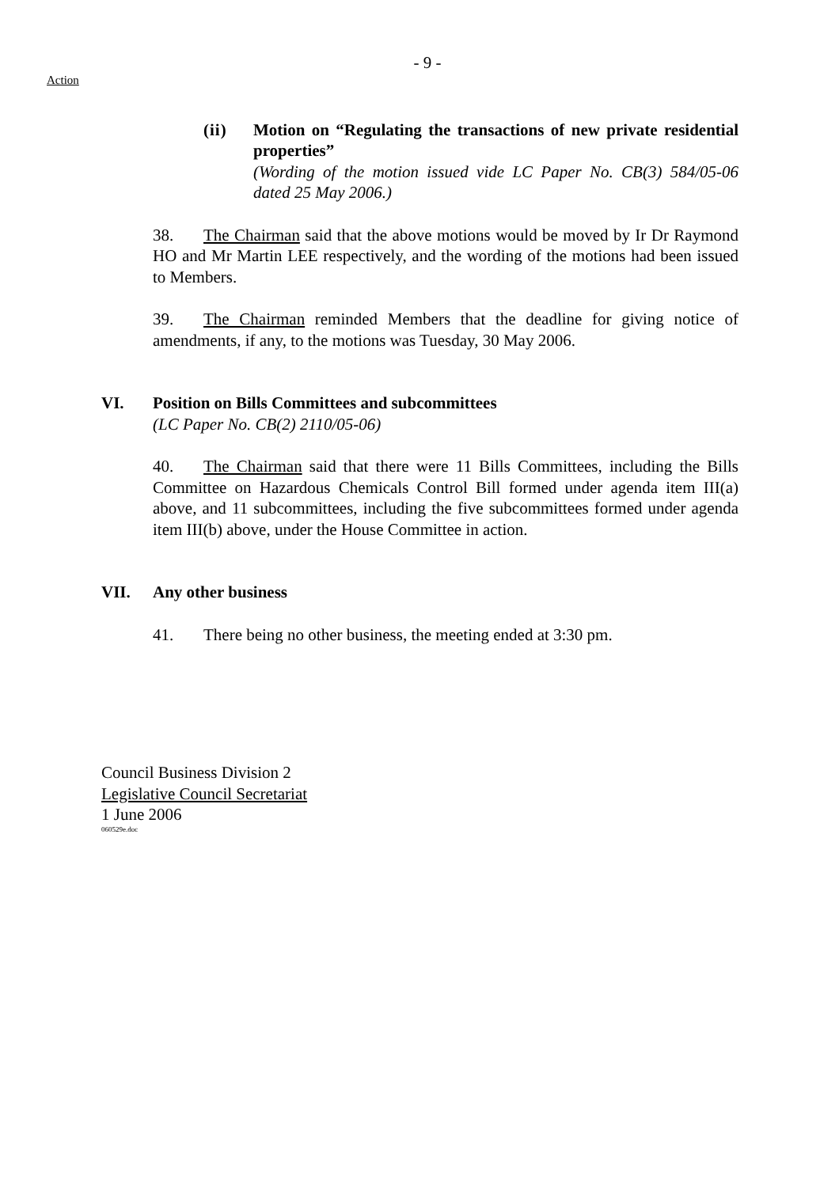- 9 -
Action
(ii) Motion on “Regulating the transactions of new private residential properties”
(Wording of the motion issued vide LC Paper No. CB(3) 584/05-06 dated 25 May 2006.)
38. The Chairman said that the above motions would be moved by Ir Dr Raymond HO and Mr Martin LEE respectively, and the wording of the motions had been issued to Members.
39. The Chairman reminded Members that the deadline for giving notice of amendments, if any, to the motions was Tuesday, 30 May 2006.
VI. Position on Bills Committees and subcommittees
(LC Paper No. CB(2) 2110/05-06)
40. The Chairman said that there were 11 Bills Committees, including the Bills Committee on Hazardous Chemicals Control Bill formed under agenda item III(a) above, and 11 subcommittees, including the five subcommittees formed under agenda item III(b) above, under the House Committee in action.
VII. Any other business
41. There being no other business, the meeting ended at 3:30 pm.
Council Business Division 2
Legislative Council Secretariat
1 June 2006
060529e.doc